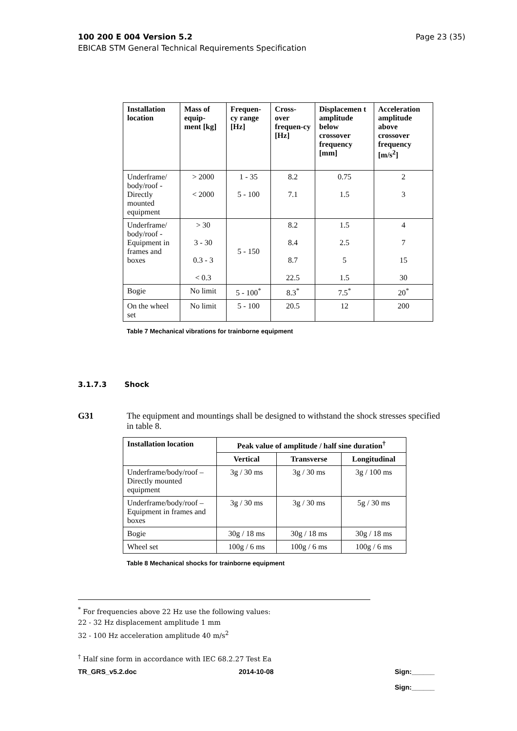Page 23 (35) 100 200 E 004 Version 5.2
EBICAB STM General Technical Requirements Specification
| Installation location | Mass of equip-ment [kg] | Frequen-cy range [Hz] | Cross-over frequen-cy [Hz] | Displacemen t amplitude below crossover frequency [mm] | Acceleration amplitude above crossover frequency [m/s<sup>2</sup>] |
| --- | --- | --- | --- | --- | --- |
| Underframe/ body/roof - Directly mounted equipment | > 2000 < 2000 | 1 - 35 5 - 100 | 8.2 7.1 | 0.75 1.5 | 2 3 |
| Underframe/ body/roof - Equipment in frames and boxes | > 30 3 - 30 0.3 - 3 < 0.3 | 5 - 150 | 8.2 8.4 8.7 22.5 | 1.5 2.5 5 1.5 | 4 7 15 30 |
| Bogie | No limit | 5 - 100<sup>*</sup> | 8.3<sup>*</sup> | 7.5<sup>*</sup> | 20<sup>*</sup> |
| On the wheel set | No limit | 5 - 100 | 20.5 | 12 | 200 |
Table 7 Mechanical vibrations for trainborne equipment
3.1.7.3 Shock
G31 The equipment and mountings shall be designed to withstand the shock stresses specified
in table 8.
| Installation location | Peak value of amplitude / half sine duration<sup>†</sup> | | |
| --- | --- | --- | --- |
| | Vertical | Transverse | Longitudinal |
| Underframe/body/roof – Directly mounted equipment | 3g / 30 ms | 3g / 30 ms | 3g / 100 ms |
| Underframe/body/roof – Equipment in frames and boxes | 3g / 30 ms | 3g / 30 ms | 5g / 30 ms |
| Bogie | 30g / 18 ms | 30g / 18 ms | 30g / 18 ms |
| Wheel set | 100g / 6 ms | 100g / 6 ms | 100g / 6 ms |
Table 8 Mechanical shocks for trainborne equipment
<sup>*</sup> For frequencies above 22 Hz use the following values:
22 - 32 Hz displacement amplitude 1 mm
32 - 100 Hz acceleration amplitude 40 m/s<sup>2</sup>
<sup>†</sup> Half sine form in accordance with IEC 68.2.27 Test Ea
TR_GRS_v5.2.doc 2014-10-08 Sign:______
Sign:______